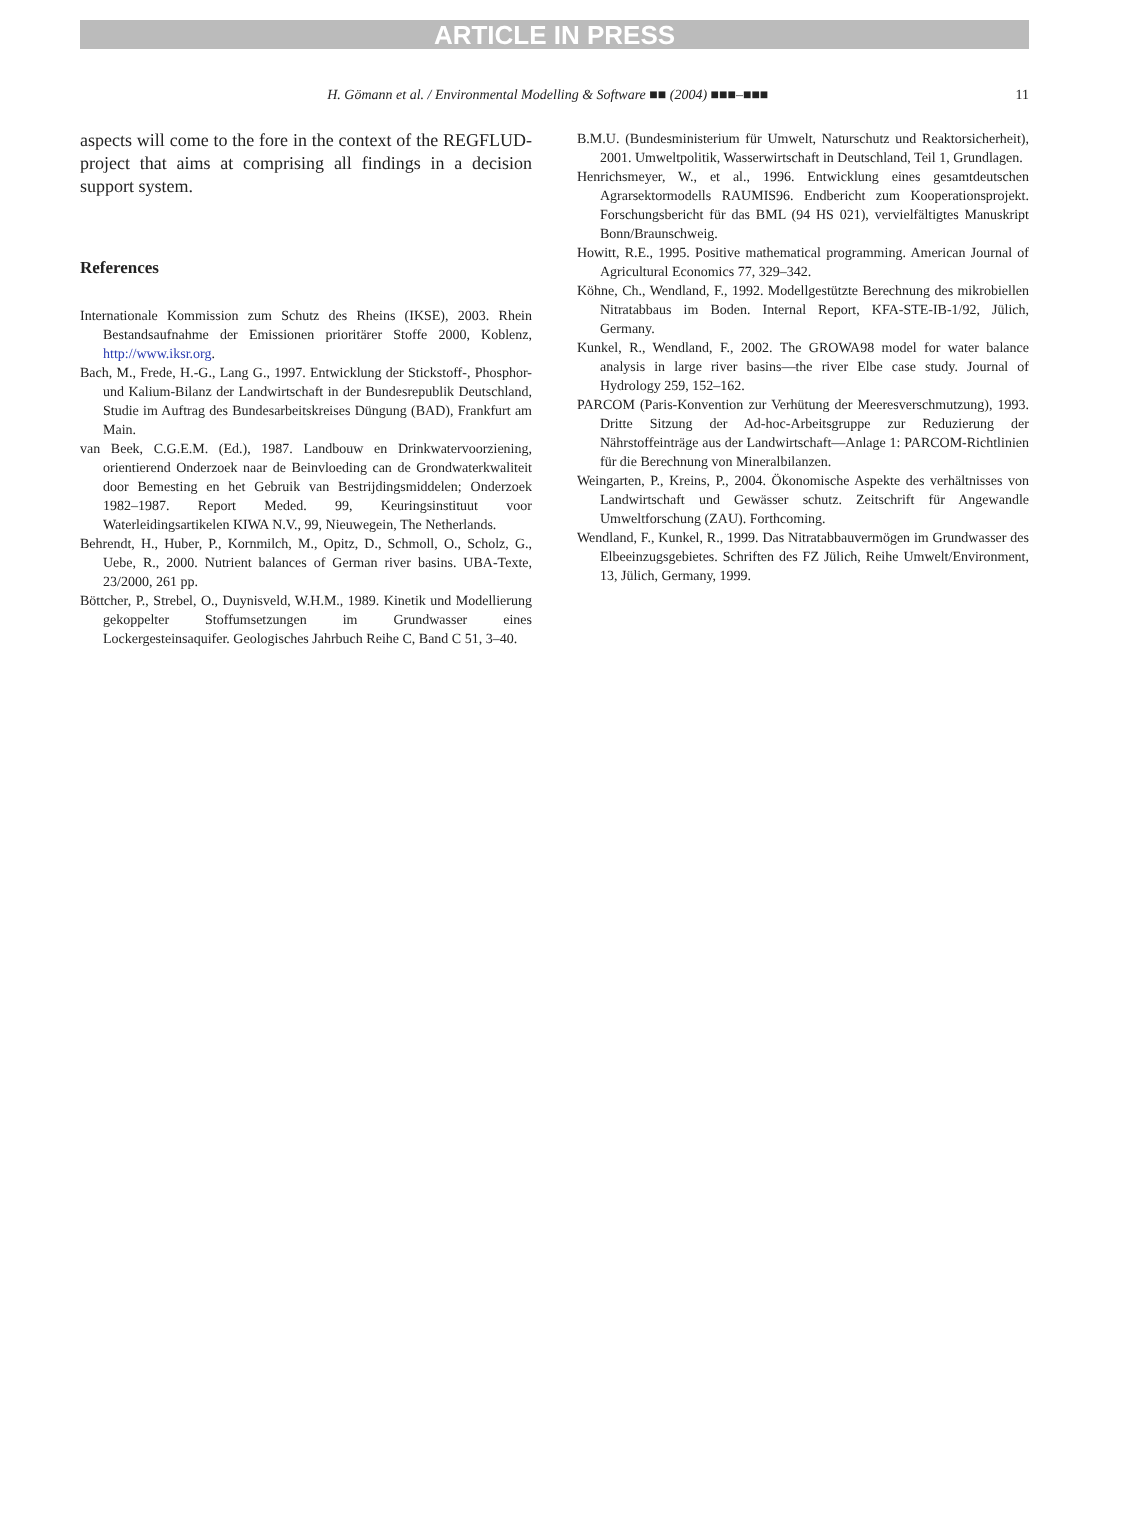ARTICLE IN PRESS
H. Gömann et al. / Environmental Modelling & Software ■■ (2004) ■■■–■■■ 11
aspects will come to the fore in the context of the REGFLUD-project that aims at comprising all findings in a decision support system.
References
Internationale Kommission zum Schutz des Rheins (IKSE), 2003. Rhein Bestandsaufnahme der Emissionen prioritärer Stoffe 2000, Koblenz, http://www.iksr.org.
Bach, M., Frede, H.-G., Lang G., 1997. Entwicklung der Stickstoff-, Phosphor- und Kalium-Bilanz der Landwirtschaft in der Bundesrepublik Deutschland, Studie im Auftrag des Bundesarbeitskreises Düngung (BAD), Frankfurt am Main.
van Beek, C.G.E.M. (Ed.), 1987. Landbouw en Drinkwatervoorziening, orientierend Onderzoek naar de Beinvloeding can de Grondwaterkwaliteit door Bemesting en het Gebruik van Bestrijdingsmiddelen; Onderzoek 1982–1987. Report Meded. 99, Keuringsinstituut voor Waterleidingsartikelen KIWA N.V., 99, Nieuwegein, The Netherlands.
Behrendt, H., Huber, P., Kornmilch, M., Opitz, D., Schmoll, O., Scholz, G., Uebe, R., 2000. Nutrient balances of German river basins. UBA-Texte, 23/2000, 261 pp.
Böttcher, P., Strebel, O., Duynisveld, W.H.M., 1989. Kinetik und Modellierung gekoppelter Stoffumsetzungen im Grundwasser eines Lockergesteinsaquifer. Geologisches Jahrbuch Reihe C, Band C 51, 3–40.
B.M.U. (Bundesministerium für Umwelt, Naturschutz und Reaktorsicherheit), 2001. Umweltpolitik, Wasserwirtschaft in Deutschland, Teil 1, Grundlagen.
Henrichsmeyer, W., et al., 1996. Entwicklung eines gesamtdeutschen Agrarsektormodells RAUMIS96. Endbericht zum Kooperationsprojekt. Forschungsbericht für das BML (94 HS 021), vervielfältigtes Manuskript Bonn/Braunschweig.
Howitt, R.E., 1995. Positive mathematical programming. American Journal of Agricultural Economics 77, 329–342.
Köhne, Ch., Wendland, F., 1992. Modellgestützte Berechnung des mikrobiellen Nitratabbaus im Boden. Internal Report, KFA-STE-IB-1/92, Jülich, Germany.
Kunkel, R., Wendland, F., 2002. The GROWA98 model for water balance analysis in large river basins—the river Elbe case study. Journal of Hydrology 259, 152–162.
PARCOM (Paris-Konvention zur Verhütung der Meeresverschmutzung), 1993. Dritte Sitzung der Ad-hoc-Arbeitsgruppe zur Reduzierung der Nährstoffeinträge aus der Landwirtschaft—Anlage 1: PARCOM-Richtlinien für die Berechnung von Mineralbilanzen.
Weingarten, P., Kreins, P., 2004. Ökonomische Aspekte des verhältnisses von Landwirtschaft und Gewässer schutz. Zeitschrift für Angewandle Umweltforschung (ZAU). Forthcoming.
Wendland, F., Kunkel, R., 1999. Das Nitratabbauvermögen im Grundwasser des Elbeeinzugsgebietes. Schriften des FZ Jülich, Reihe Umwelt/Environment, 13, Jülich, Germany, 1999.